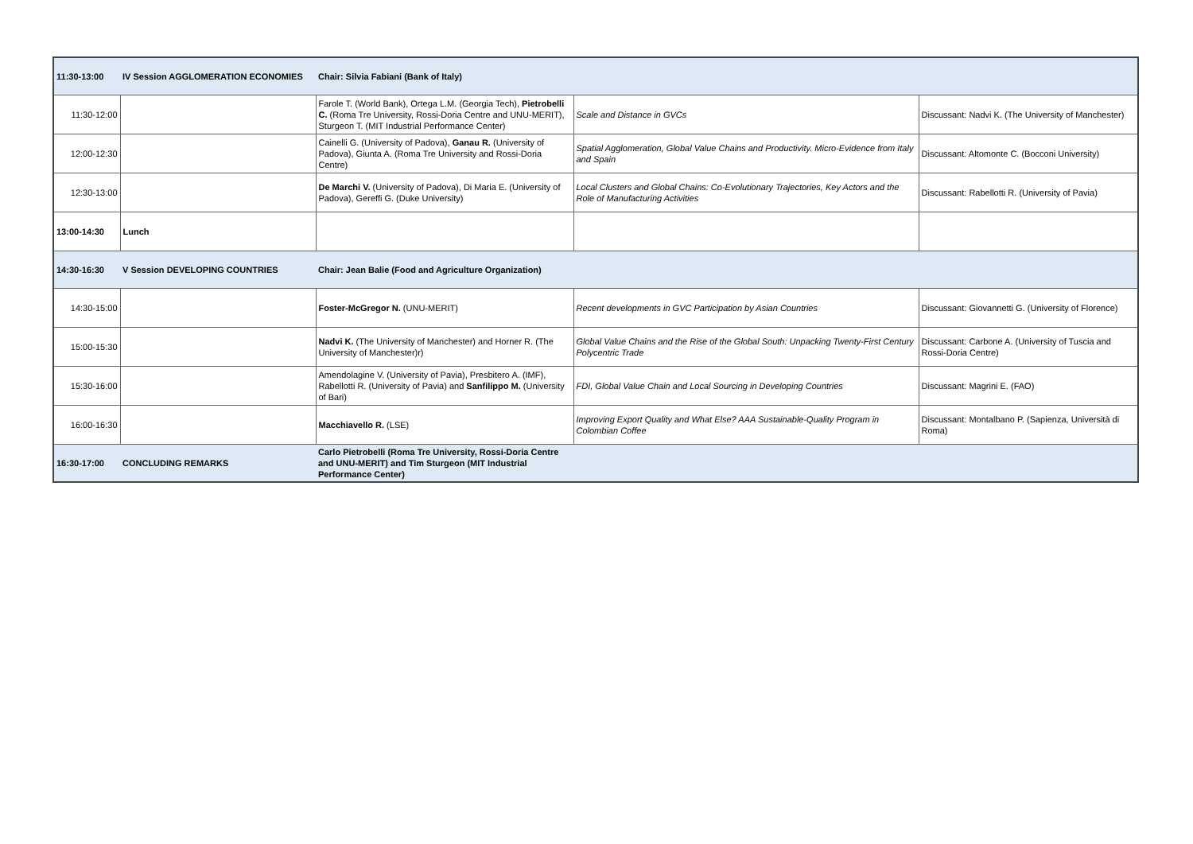| 11:30-13:00 | IV Session AGGLOMERATION ECONOMIES | Chair: Silvia Fabiani (Bank of Italy) | | |
| 11:30-12:00 | | Farole T. (World Bank), Ortega L.M. (Georgia Tech), Pietrobelli C. (Roma Tre University, Rossi-Doria Centre and UNU-MERIT), Sturgeon T. (MIT Industrial Performance Center) | Scale and Distance in GVCs | Discussant: Nadvi K. (The University of Manchester) |
| 12:00-12:30 | | Cainelli G. (University of Padova), Ganau R. (University of Padova), Giunta A. (Roma Tre University and Rossi-Doria Centre) | Spatial Agglomeration, Global Value Chains and Productivity. Micro-Evidence from Italy and Spain | Discussant: Altomonte C. (Bocconi University) |
| 12:30-13:00 | | De Marchi V. (University of Padova), Di Maria E. (University of Padova), Gereffi G. (Duke University) | Local Clusters and Global Chains: Co-Evolutionary Trajectories, Key Actors and the Role of Manufacturing Activities | Discussant: Rabellotti R. (University of Pavia) |
| 13:00-14:30 | Lunch | | | |
| 14:30-16:30 | V Session DEVELOPING COUNTRIES | Chair: Jean Balie (Food and Agriculture Organization) | | |
| 14:30-15:00 | | Foster-McGregor N. (UNU-MERIT) | Recent developments in GVC Participation by Asian Countries | Discussant: Giovannetti G. (University of Florence) |
| 15:00-15:30 | | Nadvi K. (The University of Manchester) and Horner R. (The University of Manchester)r) | Global Value Chains and the Rise of the Global South: Unpacking Twenty-First Century Polycentric Trade | Discussant: Carbone A. (University of Tuscia and Rossi-Doria Centre) |
| 15:30-16:00 | | Amendolagine V. (University of Pavia), Presbitero A. (IMF), Rabellotti R. (University of Pavia) and Sanfilippo M. (University of Bari) | FDI, Global Value Chain and Local Sourcing in Developing Countries | Discussant: Magrini E. (FAO) |
| 16:00-16:30 | | Macchiavello R. (LSE) | Improving Export Quality and What Else? AAA Sustainable-Quality Program in Colombian Coffee | Discussant: Montalbano P. (Sapienza, Università di Roma) |
| 16:30-17:00 | CONCLUDING REMARKS | Carlo Pietrobelli (Roma Tre University, Rossi-Doria Centre and UNU-MERIT) and Tim Sturgeon (MIT Industrial Performance Center) | | |